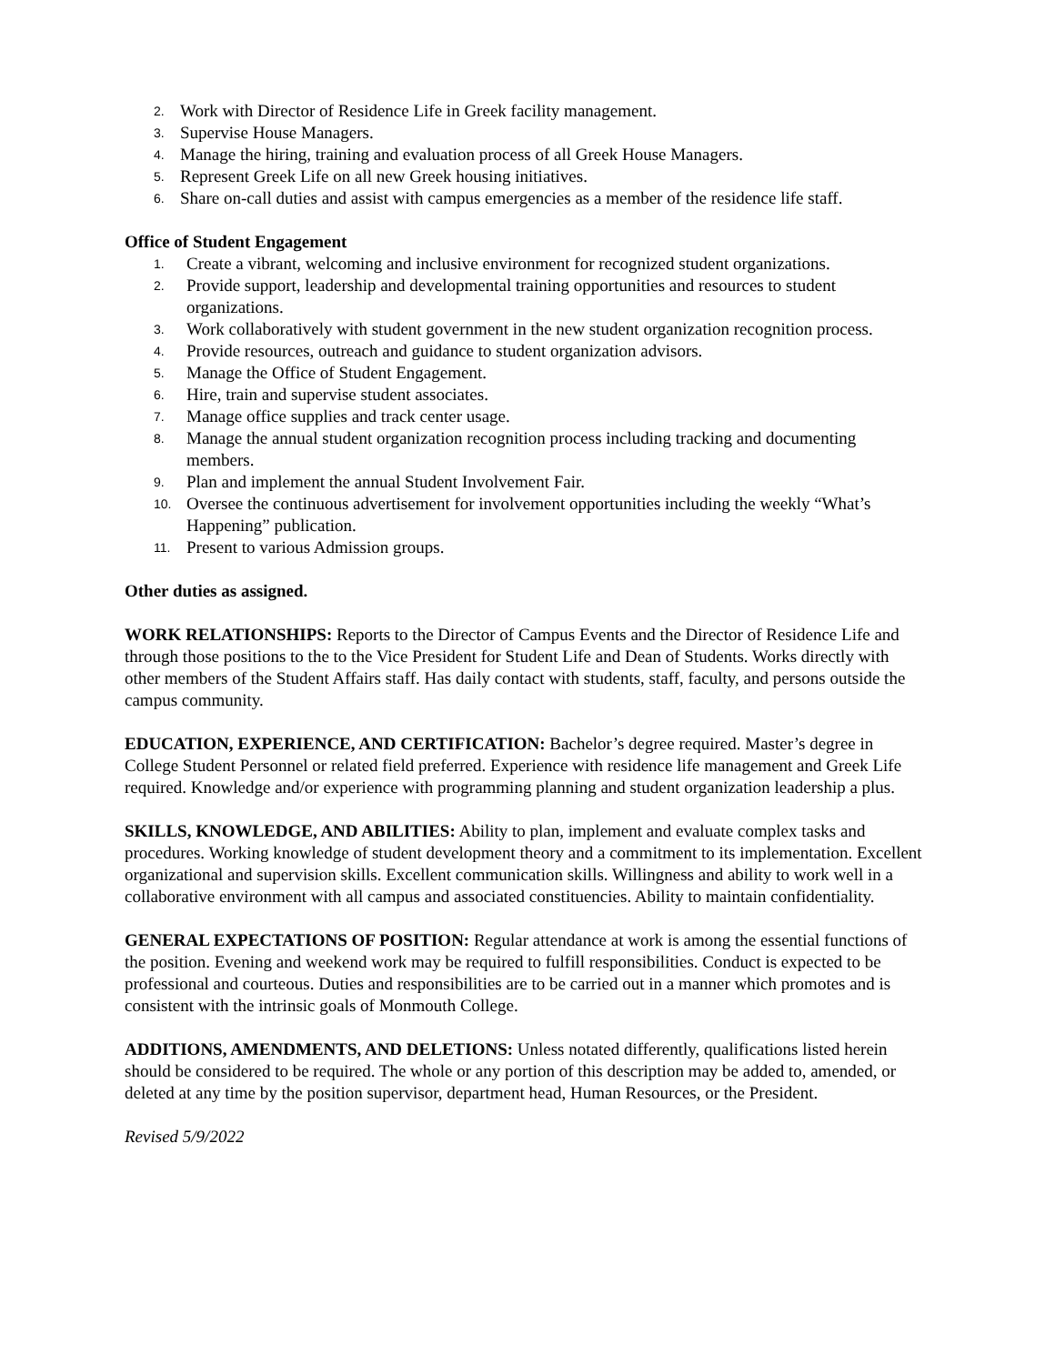2. Work with Director of Residence Life in Greek facility management.
3. Supervise House Managers.
4. Manage the hiring, training and evaluation process of all Greek House Managers.
5. Represent Greek Life on all new Greek housing initiatives.
6. Share on-call duties and assist with campus emergencies as a member of the residence life staff.
Office of Student Engagement
1. Create a vibrant, welcoming and inclusive environment for recognized student organizations.
2. Provide support, leadership and developmental training opportunities and resources to student organizations.
3. Work collaboratively with student government in the new student organization recognition process.
4. Provide resources, outreach and guidance to student organization advisors.
5. Manage the Office of Student Engagement.
6. Hire, train and supervise student associates.
7. Manage office supplies and track center usage.
8. Manage the annual student organization recognition process including tracking and documenting members.
9. Plan and implement the annual Student Involvement Fair.
10. Oversee the continuous advertisement for involvement opportunities including the weekly “What’s Happening” publication.
11. Present to various Admission groups.
Other duties as assigned.
WORK RELATIONSHIPS: Reports to the Director of Campus Events and the Director of Residence Life and through those positions to the to the Vice President for Student Life and Dean of Students. Works directly with other members of the Student Affairs staff. Has daily contact with students, staff, faculty, and persons outside the campus community.
EDUCATION, EXPERIENCE, AND CERTIFICATION: Bachelor’s degree required. Master’s degree in College Student Personnel or related field preferred. Experience with residence life management and Greek Life required. Knowledge and/or experience with programming planning and student organization leadership a plus.
SKILLS, KNOWLEDGE, AND ABILITIES: Ability to plan, implement and evaluate complex tasks and procedures. Working knowledge of student development theory and a commitment to its implementation. Excellent organizational and supervision skills. Excellent communication skills. Willingness and ability to work well in a collaborative environment with all campus and associated constituencies. Ability to maintain confidentiality.
GENERAL EXPECTATIONS OF POSITION: Regular attendance at work is among the essential functions of the position. Evening and weekend work may be required to fulfill responsibilities. Conduct is expected to be professional and courteous. Duties and responsibilities are to be carried out in a manner which promotes and is consistent with the intrinsic goals of Monmouth College.
ADDITIONS, AMENDMENTS, AND DELETIONS: Unless notated differently, qualifications listed herein should be considered to be required. The whole or any portion of this description may be added to, amended, or deleted at any time by the position supervisor, department head, Human Resources, or the President.
Revised 5/9/2022